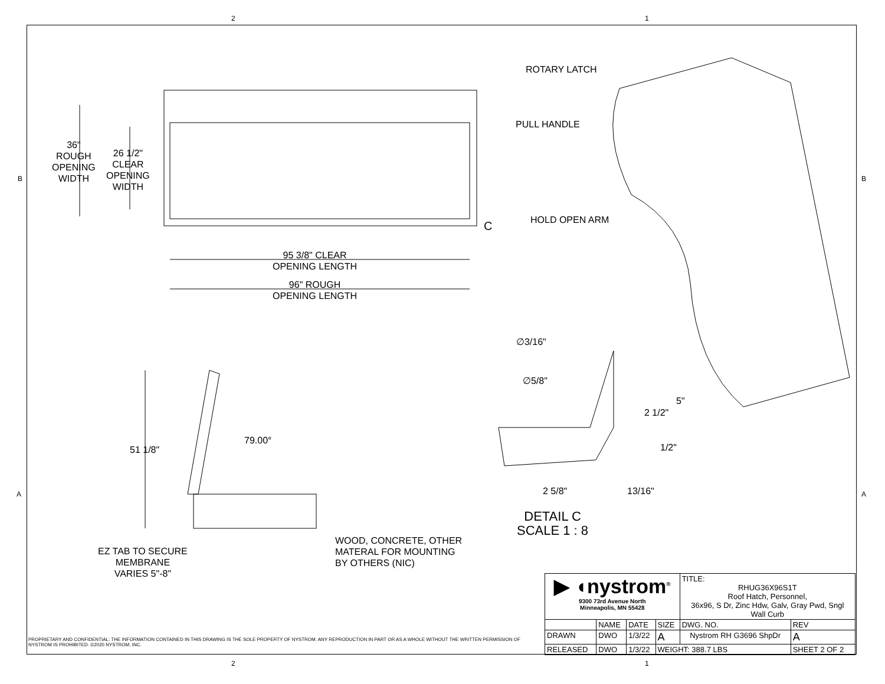2 1
B B
A A
2 1
36"
ROUGH
OPENING
WIDTH
26 1/2"
CLEAR
OPENING
WIDTH
C
95 3/8" CLEAR
OPENING LENGTH
96" ROUGH
OPENING LENGTH
51 1/8"
79.00°
EZ TAB TO SECURE
MEMBRANE
VARIES 5"-8"
WOOD, CONCRETE, OTHER
MATERAL FOR MOUNTING
BY OTHERS (NIC)
ROTARY LATCH
PULL HANDLE
HOLD OPEN ARM
∅3/16"
∅5/8"
5"
2 1/2"
1/2"
2 5/8" 13/16"
DETAIL C
SCALE 1 : 8
| ▶ ◖nystrom<sup>®</sup> 9300 73rd Avenue North Minneapolis, MN 55428 | | | | TITLE: RHUG36X96S1T Roof Hatch, Personnel, 36x96, S Dr, Zinc Hdw, Galv, Gray Pwd, Sngl Wall Curb | |
| | NAME | DATE | SIZE | DWG. NO. | REV |
| DRAWN | DWO | 1/3/22 | A | Nystrom RH G3696 ShpDr | A |
| RELEASED | DWO | 1/3/22 | WEIGHT: 388.7 LBS | | SHEET 2 OF 2 |
PROPRIETARY AND CONFIDENTIAL: THE INFORMATION CONTAINED IN THIS DRAWING IS THE SOLE PROPERTY OF NYSTROM. ANY REPRODUCTION IN PART OR AS A WHOLE WITHOUT THE WRITTEN PERMISSION OF NYSTROM IS PROHIBITED. ©2020 NYSTROM, INC.